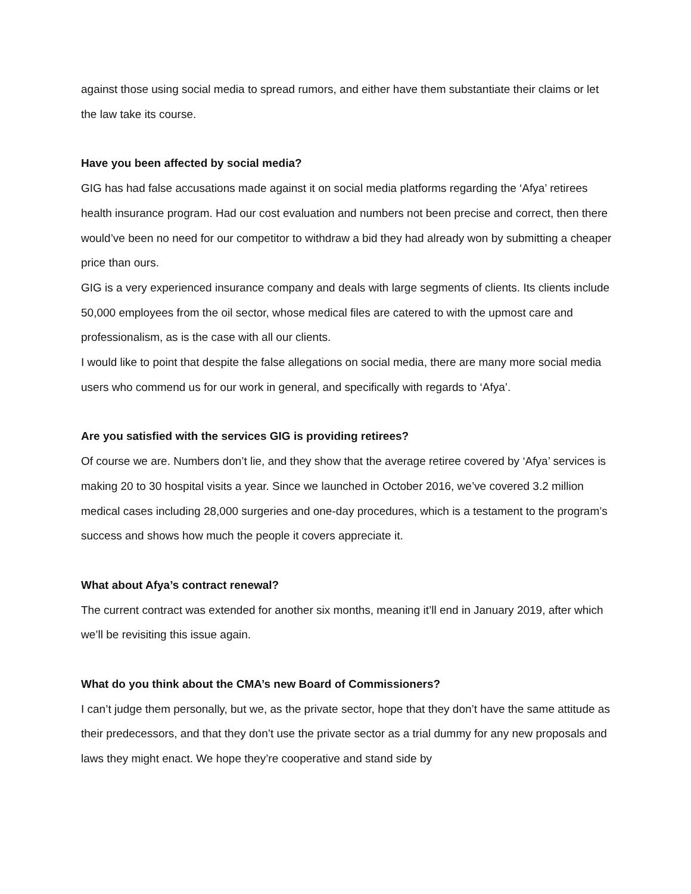against those using social media to spread rumors, and either have them substantiate their claims or let the law take its course.
Have you been affected by social media?
GIG has had false accusations made against it on social media platforms regarding the ‘Afya’ retirees health insurance program. Had our cost evaluation and numbers not been precise and correct, then there would’ve been no need for our competitor to withdraw a bid they had already won by submitting a cheaper price than ours.
GIG is a very experienced insurance company and deals with large segments of clients. Its clients include 50,000 employees from the oil sector, whose medical files are catered to with the upmost care and professionalism, as is the case with all our clients.
I would like to point that despite the false allegations on social media, there are many more social media users who commend us for our work in general, and specifically with regards to ‘Afya’.
Are you satisfied with the services GIG is providing retirees?
Of course we are. Numbers don’t lie, and they show that the average retiree covered by ‘Afya’ services is making 20 to 30 hospital visits a year. Since we launched in October 2016, we’ve covered 3.2 million medical cases including 28,000 surgeries and one-day procedures, which is a testament to the program’s success and shows how much the people it covers appreciate it.
What about Afya’s contract renewal?
The current contract was extended for another six months, meaning it’ll end in January 2019, after which we’ll be revisiting this issue again.
What do you think about the CMA’s new Board of Commissioners?
I can’t judge them personally, but we, as the private sector, hope that they don’t have the same attitude as their predecessors, and that they don’t use the private sector as a trial dummy for any new proposals and laws they might enact. We hope they’re cooperative and stand side by